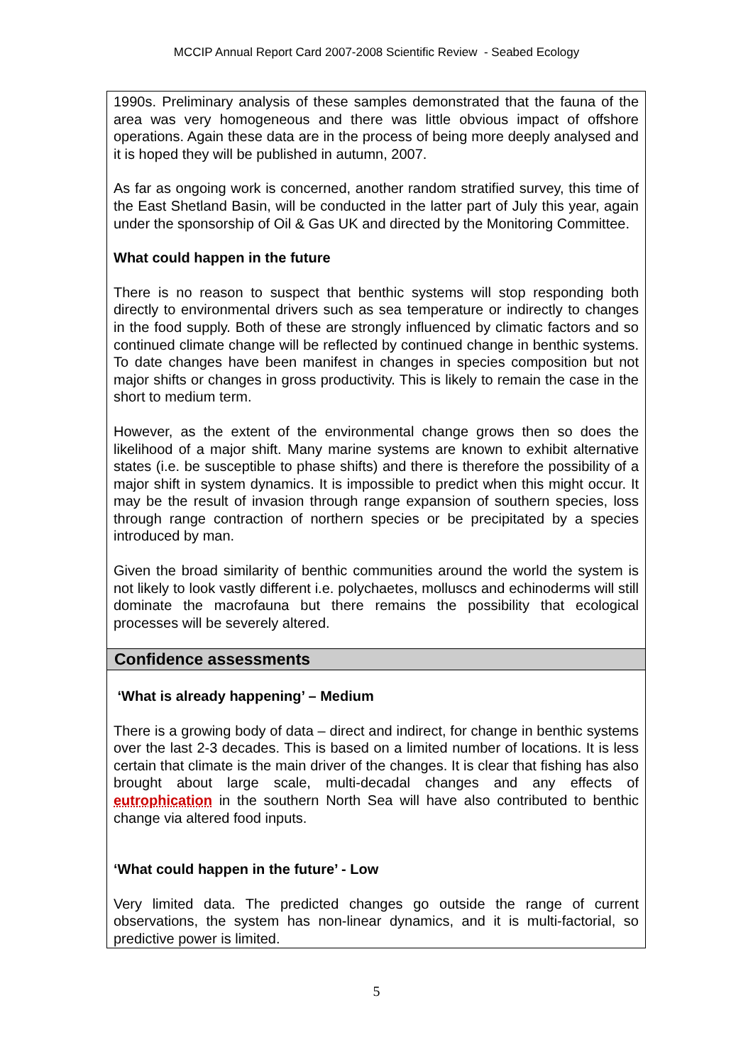MCCIP Annual Report Card 2007-2008 Scientific Review - Seabed Ecology
1990s. Preliminary analysis of these samples demonstrated that the fauna of the area was very homogeneous and there was little obvious impact of offshore operations. Again these data are in the process of being more deeply analysed and it is hoped they will be published in autumn, 2007.
As far as ongoing work is concerned, another random stratified survey, this time of the East Shetland Basin, will be conducted in the latter part of July this year, again under the sponsorship of Oil & Gas UK and directed by the Monitoring Committee.
What could happen in the future
There is no reason to suspect that benthic systems will stop responding both directly to environmental drivers such as sea temperature or indirectly to changes in the food supply. Both of these are strongly influenced by climatic factors and so continued climate change will be reflected by continued change in benthic systems. To date changes have been manifest in changes in species composition but not major shifts or changes in gross productivity. This is likely to remain the case in the short to medium term.
However, as the extent of the environmental change grows then so does the likelihood of a major shift. Many marine systems are known to exhibit alternative states (i.e. be susceptible to phase shifts) and there is therefore the possibility of a major shift in system dynamics. It is impossible to predict when this might occur. It may be the result of invasion through range expansion of southern species, loss through range contraction of northern species or be precipitated by a species introduced by man.
Given the broad similarity of benthic communities around the world the system is not likely to look vastly different i.e. polychaetes, molluscs and echinoderms will still dominate the macrofauna but there remains the possibility that ecological processes will be severely altered.
Confidence assessments
‘What is already happening’ – Medium
There is a growing body of data – direct and indirect, for change in benthic systems over the last 2-3 decades. This is based on a limited number of locations. It is less certain that climate is the main driver of the changes. It is clear that fishing has also brought about large scale, multi-decadal changes and any effects of eutrophication in the southern North Sea will have also contributed to benthic change via altered food inputs.
‘What could happen in the future’ - Low
Very limited data. The predicted changes go outside the range of current observations, the system has non-linear dynamics, and it is multi-factorial, so predictive power is limited.
5